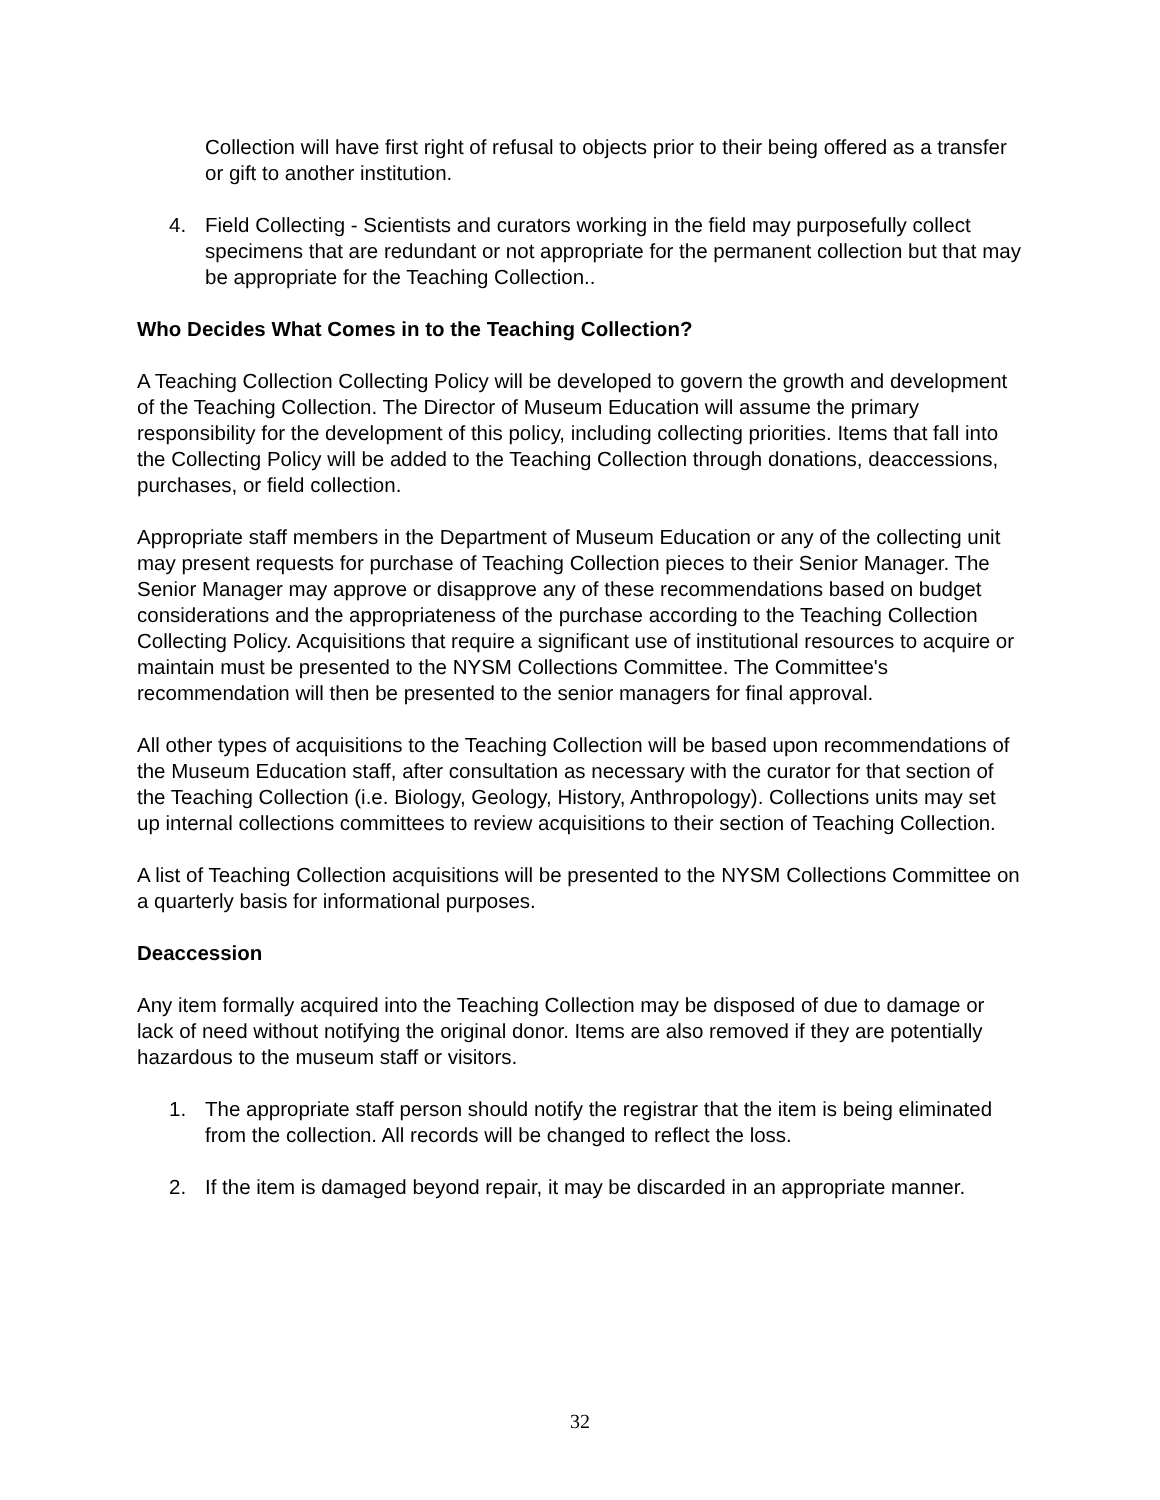Collection will have first right of refusal to objects prior to their being offered as a transfer or gift to another institution.
4. Field Collecting - Scientists and curators working in the field may purposefully collect specimens that are redundant or not appropriate for the permanent collection but that may be appropriate for the Teaching Collection..
Who Decides What Comes in to the Teaching Collection?
A Teaching Collection Collecting Policy will be developed to govern the growth and development of the Teaching Collection. The Director of Museum Education will assume the primary responsibility for the development of this policy, including collecting priorities. Items that fall into the Collecting Policy will be added to the Teaching Collection through donations, deaccessions, purchases, or field collection.
Appropriate staff members in the Department of Museum Education or any of the collecting unit may present requests for purchase of Teaching Collection pieces to their Senior Manager. The Senior Manager may approve or disapprove any of these recommendations based on budget considerations and the appropriateness of the purchase according to the Teaching Collection Collecting Policy. Acquisitions that require a significant use of institutional resources to acquire or maintain must be presented to the NYSM Collections Committee. The Committee's recommendation will then be presented to the senior managers for final approval.
All other types of acquisitions to the Teaching Collection will be based upon recommendations of the Museum Education staff, after consultation as necessary with the curator for that section of the Teaching Collection (i.e. Biology, Geology, History, Anthropology). Collections units may set up internal collections committees to review acquisitions to their section of Teaching Collection.
A list of Teaching Collection acquisitions will be presented to the NYSM Collections Committee on a quarterly basis for informational purposes.
Deaccession
Any item formally acquired into the Teaching Collection may be disposed of due to damage or lack of need without notifying the original donor. Items are also removed if they are potentially hazardous to the museum staff or visitors.
1. The appropriate staff person should notify the registrar that the item is being eliminated from the collection. All records will be changed to reflect the loss.
2. If the item is damaged beyond repair, it may be discarded in an appropriate manner.
32